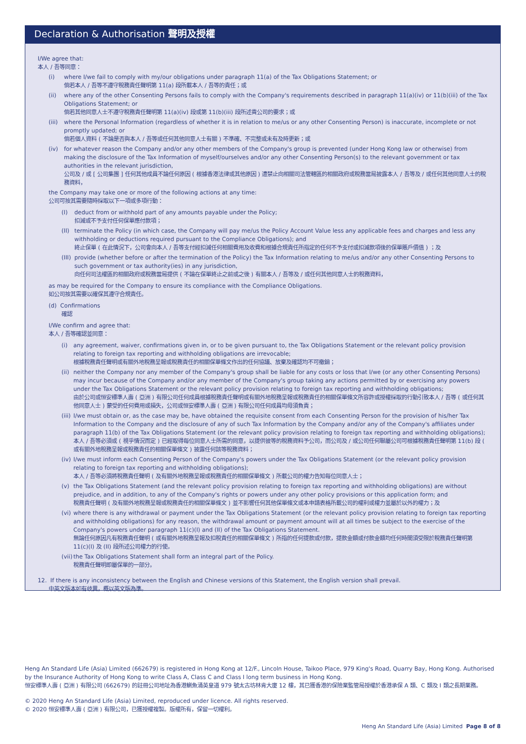Declaration & Authorisation 聲明及授權
I/We agree that:
本人 / 吾等同意：
(i) where I/we fail to comply with my/our obligations under paragraph 11(a) of the Tax Obligations Statement; or
倘若本人 / 吾等不遵守稅務責任聲明第 11(a) 段所載本人 / 吾等的責任；或
(ii) where any of the other Consenting Persons fails to comply with the Company's requirements described in paragraph 11(a)(iv) or 11(b)(iii) of the Tax Obligations Statement; or
倘若其他同意人士不遵守稅務責任聲明第 11(a)(iv) 段或第 11(b)(iii) 段所述貴公司的要求；或
(iii) where the Personal Information (regardless of whether it is in relation to me/us or any other Consenting Person) is inaccurate, incomplete or not promptly updated; or
倘若個人資料 ( 不論是否與本人 / 吾等或任何其他同意人士有關 ) 不準確、不完整或未有及時更新；或
(iv) for whatever reason the Company and/or any other members of the Company's group is prevented (under Hong Kong law or otherwise) from making the disclosure of the Tax Information of myself/ourselves and/or any other Consenting Person(s) to the relevant government or tax authorities in the relevant jurisdiction,
公司及 / 或 [ 公司集團 ] 任何其他成員不論任何原因 ( 根據香港法律或其他原因 ) 遭禁止向相關司法管轄區的相關政府或稅務當局披露本人 / 吾等及 / 或任何其他同意人士的稅務資料，
the Company may take one or more of the following actions at any time:
公司可按其需要隨時採取以下一項或多項行動：
(I) deduct from or withhold part of any amounts payable under the Policy;
扣減或不予支付任何保單應付款項；
(II) terminate the Policy (in which case, the Company will pay me/us the Policy Account Value less any applicable fees and charges and less any withholding or deductions required pursuant to the Compliance Obligations); and
終止保單 ( 在此情況下，公司會向本人 / 吾等支付經扣減任何相關費用及收費和根據合規責任所指定的任何不予支付或扣減款項後的保單賬戶價值 ) ；及
(III) provide (whether before or after the termination of the Policy) the Tax Information relating to me/us and/or any other Consenting Persons to such government or tax authority(ies) in any jurisdiction,
向任何司法權區的相關政府或稅務當局提供 ( 不論在保單終止之前或之後 ) 有關本人 / 吾等及 / 或任何其他同意人士的稅務資料，
as may be required for the Company to ensure its compliance with the Compliance Obligations.
如公司按其需要以確保其遵守合規責任。
(d) Confirmations
確認
I/We confirm and agree that:
本人 / 吾等確認並同意：
(i) any agreement, waiver, confirmations given in, or to be given pursuant to, the Tax Obligations Statement or the relevant policy provision relating to foreign tax reporting and withholding obligations are irrevocable;
根據稅務責任聲明或有關外地稅務呈報或稅務責任的相關保單條文作出的任何協議、放棄及確認均不可撤銷；
(ii) neither the Company nor any member of the Company's group shall be liable for any costs or loss that I/we (or any other Consenting Persons) may incur because of the Company and/or any member of the Company's group taking any actions permitted by or exercising any powers under the Tax Obligations Statement or the relevant policy provision relating to foreign tax reporting and withholding obligations;
由於公司或恒安標準人壽 ( 亞洲 ) 有限公司任何成員根據稅務責任聲明或有關外地稅務呈報或稅務責任的相關保單條文所容許或授權採取的行動引致本人 / 吾等 ( 或任何其他同意人士 ) 蒙受的任何費用或損失，公司或恒安標準人壽 ( 亞洲 ) 有限公司任何成員均毋須負責；
(iii) I/we must obtain or, as the case may be, have obtained the requisite consent from each Consenting Person for the provision of his/her Tax Information to the Company and the disclosure of any of such Tax Information by the Company and/or any of the Company's affiliates under paragraph 11(b) of the Tax Obligations Statement (or the relevant policy provision relating to foreign tax reporting and withholding obligations);
本人 / 吾等必須或 ( 視乎情況而定 ) 已經取得每位同意人士所需的同意，以提供彼等的稅務資料予公司，而公司及 / 或公司任何聯屬公司可根據稅務責任聲明第 11(b) 段 ( 或有關外地稅務呈報或稅務責任的相關保單條文 ) 披露任何該等稅務資料；
(iv) I/we must inform each Consenting Person of the Company's powers under the Tax Obligations Statement (or the relevant policy provision relating to foreign tax reporting and withholding obligations);
本人 / 吾等必須將稅務責任聲明 ( 及有關外地稅務呈報或稅務責任的相關保單條文 ) 所載公司的權力告知每位同意人士；
(v) the Tax Obligations Statement (and the relevant policy provision relating to foreign tax reporting and withholding obligations) are without prejudice, and in addition, to any of the Company's rights or powers under any other policy provisions or this application form; and
稅務責任聲明 ( 及有關外地稅務呈報或稅務責任的相關保單條文 ) 並不影響任何其他保單條文或本申請表格所載公司的權利或權力並屬於以外的權力；及
(vi) where there is any withdrawal or payment under the Tax Obligations Statement (or the relevant policy provision relating to foreign tax reporting and withholding obligations) for any reason, the withdrawal amount or payment amount will at all times be subject to the exercise of the Company's powers under paragraph 11(c)(I) and (II) of the Tax Obligations Statement.
無論任何原因凡有稅務責任聲明 ( 或有關外地稅務呈報及扣稅責任的相關保單條文 ) 所指的任何提款或付款，提款金額或付款金額均任何時間須受限於稅務責任聲明第 11(c)(I) 及 (II) 段所述公司權力的行使。
(vii) the Tax Obligations Statement shall form an integral part of the Policy.
稅務責任聲明即屬保單的一部分。
12. If there is any inconsistency between the English and Chinese versions of this Statement, the English version shall prevail.
中英文版本如有歧異，概以英文版為準。
Heng An Standard Life (Asia) Limited (662679) is registered in Hong Kong at 12/F., Lincoln House, Taikoo Place, 979 King's Road, Quarry Bay, Hong Kong. Authorised by the Insurance Authority of Hong Kong to write Class A, Class C and Class I long term business in Hong Kong.
恒安標準人壽 ( 亞洲 ) 有限公司 (662679) 的註冊公司地址為香港鰂魚涌英皇道 979 號太古坊林肯大廈 12 樓，其已獲香港的保險業監管局授權於香港承保 A 類、C 類及 I 類之長期業務。
© 2020 Heng An Standard Life (Asia) Limited, reproduced under licence. All rights reserved.
© 2020 恒安標準人壽 ( 亞洲 ) 有限公司，已獲授權複製。版權所有，保留一切權利。
Heng An Standard Life (Asia) Limited Page 8 of 8